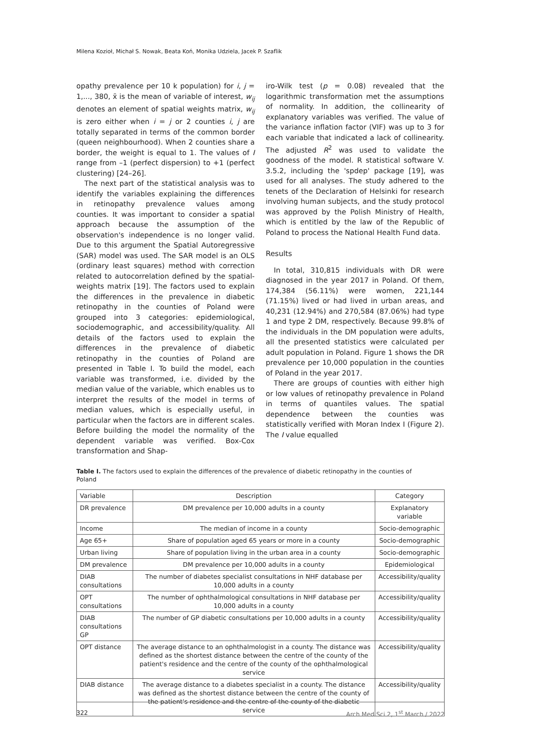Milena Kozioł, Michał S. Nowak, Beata Koń, Monika Udziela, Jacek P. Szaflik
opathy prevalence per 10 k population) for i, j = 1,..., 380, x̄ is the mean of variable of interest, w<sub>ij</sub> denotes an element of spatial weights matrix, w<sub>ij</sub> is zero either when i = j or 2 counties i, j are totally separated in terms of the common border (queen neighbourhood). When 2 counties share a border, the weight is equal to 1. The values of I range from –1 (perfect dispersion) to +1 (perfect clustering) [24–26].
The next part of the statistical analysis was to identify the variables explaining the differences in retinopathy prevalence values among counties. It was important to consider a spatial approach because the assumption of the observation's independence is no longer valid. Due to this argument the Spatial Autoregressive (SAR) model was used. The SAR model is an OLS (ordinary least squares) method with correction related to autocorrelation defined by the spatial-weights matrix [19]. The factors used to explain the differences in the prevalence in diabetic retinopathy in the counties of Poland were grouped into 3 categories: epidemiological, sociodemographic, and accessibility/quality. All details of the factors used to explain the differences in the prevalence of diabetic retinopathy in the counties of Poland are presented in Table I. To build the model, each variable was transformed, i.e. divided by the median value of the variable, which enables us to interpret the results of the model in terms of median values, which is especially useful, in particular when the factors are in different scales. Before building the model the normality of the dependent variable was verified. Box-Cox transformation and Shap-
iro-Wilk test (p = 0.08) revealed that the logarithmic transformation met the assumptions of normality. In addition, the collinearity of explanatory variables was verified. The value of the variance inflation factor (VIF) was up to 3 for each variable that indicated a lack of collinearity. The adjusted R<sup>2</sup> was used to validate the goodness of the model. R statistical software V. 3.5.2, including the 'spdep' package [19], was used for all analyses. The study adhered to the tenets of the Declaration of Helsinki for research involving human subjects, and the study protocol was approved by the Polish Ministry of Health, which is entitled by the law of the Republic of Poland to process the National Health Fund data.
Results
In total, 310,815 individuals with DR were diagnosed in the year 2017 in Poland. Of them, 174,384 (56.11%) were women, 221,144 (71.15%) lived or had lived in urban areas, and 40,231 (12.94%) and 270,584 (87.06%) had type 1 and type 2 DM, respectively. Because 99.8% of the individuals in the DM population were adults, all the presented statistics were calculated per adult population in Poland. Figure 1 shows the DR prevalence per 10,000 population in the counties of Poland in the year 2017.
There are groups of counties with either high or low values of retinopathy prevalence in Poland in terms of quantiles values. The spatial dependence between the counties was statistically verified with Moran Index I (Figure 2). The I value equalled
Table I. The factors used to explain the differences of the prevalence of diabetic retinopathy in the counties of Poland
| Variable | Description | Category |
| --- | --- | --- |
| DR prevalence | DM prevalence per 10,000 adults in a county | Explanatory variable |
| Income | The median of income in a county | Socio-demographic |
| Age 65+ | Share of population aged 65 years or more in a county | Socio-demographic |
| Urban living | Share of population living in the urban area in a county | Socio-demographic |
| DM prevalence | DM prevalence per 10,000 adults in a county | Epidemiological |
| DIAB consultations | The number of diabetes specialist consultations in NHF database per 10,000 adults in a county | Accessibility/quality |
| OPT consultations | The number of ophthalmological consultations in NHF database per 10,000 adults in a county | Accessibility/quality |
| DIAB consultations GP | The number of GP diabetic consultations per 10,000 adults in a county | Accessibility/quality |
| OPT distance | The average distance to an ophthalmologist in a county. The distance was defined as the shortest distance between the centre of the county of the patient's residence and the centre of the county of the ophthalmological service | Accessibility/quality |
| DIAB distance | The average distance to a diabetes specialist in a county. The distance was defined as the shortest distance between the centre of the county of the patient's residence and the centre of the county of the diabetic service | Accessibility/quality |
322 Arch Med Sci 2, 1<sup>st</sup> March / 2022